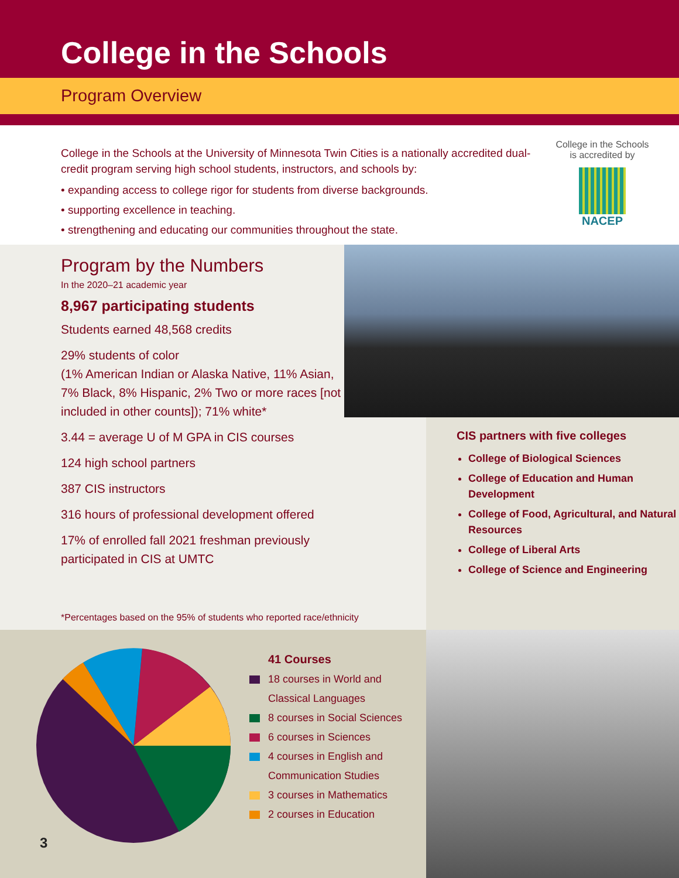College in the Schools
Program Overview
College in the Schools at the University of Minnesota Twin Cities is a nationally accredited dual-credit program serving high school students, instructors, and schools by:
• expanding access to college rigor for students from diverse backgrounds.
• supporting excellence in teaching.
• strengthening and educating our communities throughout the state.
College in the Schools is accredited by
NACEP
Program by the Numbers
In the 2020–21 academic year
8,967 participating students
Students earned 48,568 credits
29% students of color
(1% American Indian or Alaska Native, 11% Asian, 7% Black, 8% Hispanic, 2% Two or more races [not included in other counts]); 71% white*
3.44 = average U of M GPA in CIS courses
124 high school partners
387 CIS instructors
316 hours of professional development offered
17% of enrolled fall 2021 freshman previously participated in CIS at UMTC
CIS partners with five colleges
College of Biological Sciences
College of Education and Human Development
College of Food, Agricultural, and Natural Resources
College of Liberal Arts
College of Science and Engineering
*Percentages based on the 95% of students who reported race/ethnicity
41 Courses
18 courses in World and
Classical Languages
8 courses in Social Sciences
6 courses in Sciences
4 courses in English and
Communication Studies
3 courses in Mathematics
2 courses in Education
3